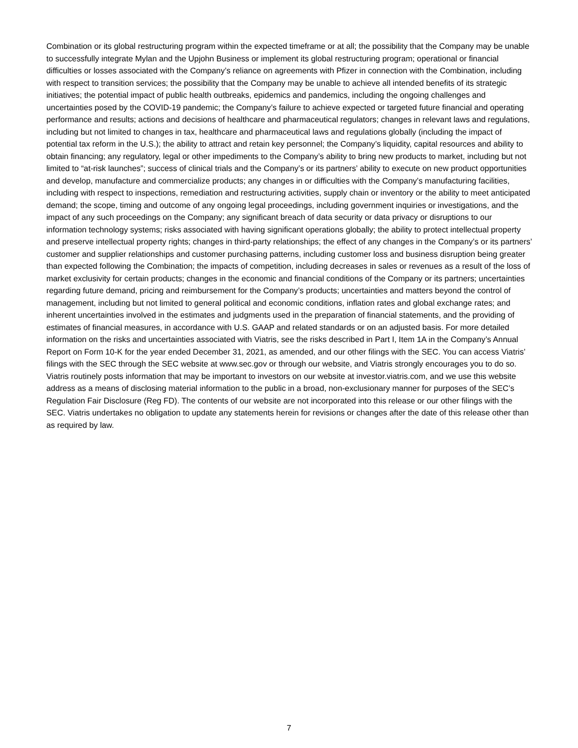Combination or its global restructuring program within the expected timeframe or at all; the possibility that the Company may be unable to successfully integrate Mylan and the Upjohn Business or implement its global restructuring program; operational or financial difficulties or losses associated with the Company’s reliance on agreements with Pfizer in connection with the Combination, including with respect to transition services; the possibility that the Company may be unable to achieve all intended benefits of its strategic initiatives; the potential impact of public health outbreaks, epidemics and pandemics, including the ongoing challenges and uncertainties posed by the COVID-19 pandemic; the Company’s failure to achieve expected or targeted future financial and operating performance and results; actions and decisions of healthcare and pharmaceutical regulators; changes in relevant laws and regulations, including but not limited to changes in tax, healthcare and pharmaceutical laws and regulations globally (including the impact of potential tax reform in the U.S.); the ability to attract and retain key personnel; the Company’s liquidity, capital resources and ability to obtain financing; any regulatory, legal or other impediments to the Company’s ability to bring new products to market, including but not limited to “at-risk launches”; success of clinical trials and the Company’s or its partners’ ability to execute on new product opportunities and develop, manufacture and commercialize products; any changes in or difficulties with the Company’s manufacturing facilities, including with respect to inspections, remediation and restructuring activities, supply chain or inventory or the ability to meet anticipated demand; the scope, timing and outcome of any ongoing legal proceedings, including government inquiries or investigations, and the impact of any such proceedings on the Company; any significant breach of data security or data privacy or disruptions to our information technology systems; risks associated with having significant operations globally; the ability to protect intellectual property and preserve intellectual property rights; changes in third-party relationships; the effect of any changes in the Company’s or its partners’ customer and supplier relationships and customer purchasing patterns, including customer loss and business disruption being greater than expected following the Combination; the impacts of competition, including decreases in sales or revenues as a result of the loss of market exclusivity for certain products; changes in the economic and financial conditions of the Company or its partners; uncertainties regarding future demand, pricing and reimbursement for the Company’s products; uncertainties and matters beyond the control of management, including but not limited to general political and economic conditions, inflation rates and global exchange rates; and inherent uncertainties involved in the estimates and judgments used in the preparation of financial statements, and the providing of estimates of financial measures, in accordance with U.S. GAAP and related standards or on an adjusted basis. For more detailed information on the risks and uncertainties associated with Viatris, see the risks described in Part I, Item 1A in the Company’s Annual Report on Form 10-K for the year ended December 31, 2021, as amended, and our other filings with the SEC. You can access Viatris’ filings with the SEC through the SEC website at www.sec.gov or through our website, and Viatris strongly encourages you to do so. Viatris routinely posts information that may be important to investors on our website at investor.viatris.com, and we use this website address as a means of disclosing material information to the public in a broad, non-exclusionary manner for purposes of the SEC’s Regulation Fair Disclosure (Reg FD). The contents of our website are not incorporated into this release or our other filings with the SEC. Viatris undertakes no obligation to update any statements herein for revisions or changes after the date of this release other than as required by law.
7